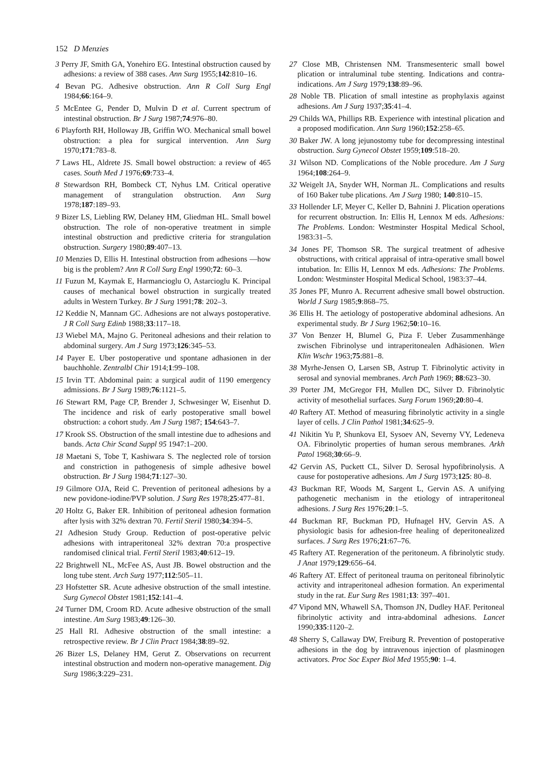152 D Menzies
3 Perry JF, Smith GA, Yonehiro EG. Intestinal obstruction caused by adhesions: a review of 388 cases. Ann Surg 1955;142:810–16.
4 Bevan PG. Adhesive obstruction. Ann R Coll Surg Engl 1984;66:164–9.
5 McEntee G, Pender D, Mulvin D et al. Current spectrum of intestinal obstruction. Br J Surg 1987;74:976–80.
6 Playforth RH, Holloway JB, Griffin WO. Mechanical small bowel obstruction: a plea for surgical intervention. Ann Surg 1970;171:783–8.
7 Laws HL, Aldrete JS. Small bowel obstruction: a review of 465 cases. South Med J 1976;69:733–4.
8 Stewardson RH, Bombeck CT, Nyhus LM. Critical operative management of strangulation obstruction. Ann Surg 1978;187:189–93.
9 Bizer LS, Liebling RW, Delaney HM, Gliedman HL. Small bowel obstruction. The role of non-operative treatment in simple intestinal obstruction and predictive criteria for strangulation obstruction. Surgery 1980;89:407–13.
10 Menzies D, Ellis H. Intestinal obstruction from adhesions —how big is the problem? Ann R Coll Surg Engl 1990;72: 60–3.
11 Fuzun M, Kaymak E, Harmancioglu O, Astarcioglu K. Principal causes of mechanical bowel obstruction in surgically treated adults in Western Turkey. Br J Surg 1991;78: 202–3.
12 Keddie N, Mannam GC. Adhesions are not always postoperative. J R Coll Surg Edinb 1988;33:117–18.
13 Wiebel MA, Majno G. Peritoneal adhesions and their relation to abdominal surgery. Am J Surg 1973;126:345–53.
14 Payer E. Uber postoperative und spontane adhasionen in der bauchhohle. Zentralbl Chir 1914;1:99–108.
15 Irvin TT. Abdominal pain: a surgical audit of 1190 emergency admissions. Br J Surg 1989;76:1121–5.
16 Stewart RM, Page CP, Brender J, Schwesinger W, Eisenhut D. The incidence and risk of early postoperative small bowel obstruction: a cohort study. Am J Surg 1987; 154:643–7.
17 Krook SS. Obstruction of the small intestine due to adhesions and bands. Acta Chir Scand Suppl 95 1947:1–200.
18 Maetani S, Tobe T, Kashiwara S. The neglected role of torsion and constriction in pathogenesis of simple adhesive bowel obstruction. Br J Surg 1984;71:127–30.
19 Gilmore OJA, Reid C. Prevention of peritoneal adhesions by a new povidone-iodine/PVP solution. J Surg Res 1978;25:477–81.
20 Holtz G, Baker ER. Inhibition of peritoneal adhesion formation after lysis with 32% dextran 70. Fertil Steril 1980;34:394–5.
21 Adhesion Study Group. Reduction of post-operative pelvic adhesions with intraperitoneal 32% dextran 70:a prospective randomised clinical trial. Fertil Steril 1983;40:612–19.
22 Brightwell NL, McFee AS, Aust JB. Bowel obstruction and the long tube stent. Arch Surg 1977;112:505–11.
23 Hofstetter SR. Acute adhesive obstruction of the small intestine. Surg Gynecol Obstet 1981;152:141–4.
24 Turner DM, Croom RD. Acute adhesive obstruction of the small intestine. Am Surg 1983;49:126–30.
25 Hall RI. Adhesive obstruction of the small intestine: a retrospective review. Br J Clin Pract 1984;38:89–92.
26 Bizer LS, Delaney HM, Gerut Z. Observations on recurrent intestinal obstruction and modern non-operative management. Dig Surg 1986;3:229–231.
27 Close MB, Christensen NM. Transmesenteric small bowel plication or intraluminal tube stenting. Indications and contra-indications. Am J Surg 1979;138:89–96.
28 Noble TB. Plication of small intestine as prophylaxis against adhesions. Am J Surg 1937;35:41–4.
29 Childs WA, Phillips RB. Experience with intestinal plication and a proposed modification. Ann Surg 1960;152:258–65.
30 Baker JW. A long jejunostomy tube for decompressing intestinal obstruction. Surg Gynecol Obstet 1959;109:518–20.
31 Wilson ND. Complications of the Noble procedure. Am J Surg 1964;108:264–9.
32 Weigelt JA, Snyder WH, Norman JL. Complications and results of 160 Baker tube plications. Am J Surg 1980; 140:810–15.
33 Hollender LF, Meyer C, Keller D, Bahnini J. Plication operations for recurrent obstruction. In: Ellis H, Lennox M eds. Adhesions: The Problems. London: Westminster Hospital Medical School, 1983:31–5.
34 Jones PF, Thomson SR. The surgical treatment of adhesive obstructions, with critical appraisal of intra-operative small bowel intubation. In: Ellis H, Lennox M eds. Adhesions: The Problems. London: Westminster Hospital Medical School, 1983:37–44.
35 Jones PF, Munro A. Recurrent adhesive small bowel obstruction. World J Surg 1985;9:868–75.
36 Ellis H. The aetiology of postoperative abdominal adhesions. An experimental study. Br J Surg 1962;50:10–16.
37 Von Benzer H, Blumel G, Piza F. Ueber Zusammenhänge zwischen Fibrinolyse und intraperitonealen Adhäsionen. Wien Klin Wschr 1963;75:881–8.
38 Myrhe-Jensen O, Larsen SB, Astrup T. Fibrinolytic activity in serosal and synovial membranes. Arch Path 1969; 88:623–30.
39 Porter JM, McGregor FH, Mullen DC, Silver D. Fibrinolytic activity of mesothelial surfaces. Surg Forum 1969;20:80–4.
40 Raftery AT. Method of measuring fibrinolytic activity in a single layer of cells. J Clin Pathol 1981;34:625–9.
41 Nikitin Yu P, Shunkova EI, Sysoev AN, Severny VY, Ledeneva OA. Fibrinolytic properties of human serous membranes. Arkh Patol 1968;30:66–9.
42 Gervin AS, Puckett CL, Silver D. Serosal hypofibrinolysis. A cause for postoperative adhesions. Am J Surg 1973;125: 80–8.
43 Buckman RF, Woods M, Sargent L, Gervin AS. A unifying pathogenetic mechanism in the etiology of intraperitoneal adhesions. J Surg Res 1976;20:1–5.
44 Buckman RF, Buckman PD, Hufnagel HV, Gervin AS. A physiologic basis for adhesion-free healing of deperitonealized surfaces. J Surg Res 1976;21:67–76.
45 Raftery AT. Regeneration of the peritoneum. A fibrinolytic study. J Anat 1979;129:656–64.
46 Raftery AT. Effect of peritoneal trauma on peritoneal fibrinolytic activity and intraperitoneal adhesion formation. An experimental study in the rat. Eur Surg Res 1981;13: 397–401.
47 Vipond MN, Whawell SA, Thomson JN, Dudley HAF. Peritoneal fibrinolytic activity and intra-abdominal adhesions. Lancet 1990;335:1120–2.
48 Sherry S, Callaway DW, Freiburg R. Prevention of postoperative adhesions in the dog by intravenous injection of plasminogen activators. Proc Soc Exper Biol Med 1955;90: 1–4.